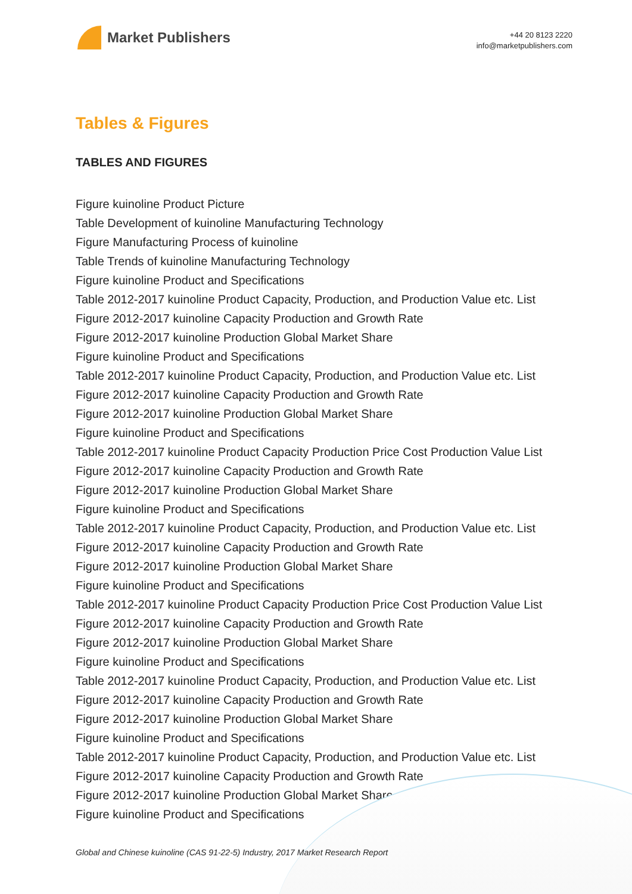Market Publishers
+44 20 8123 2220
info@marketpublishers.com
Tables & Figures
TABLES AND FIGURES
Figure kuinoline Product Picture
Table Development of kuinoline Manufacturing Technology
Figure Manufacturing Process of kuinoline
Table Trends of kuinoline Manufacturing Technology
Figure kuinoline Product and Specifications
Table 2012-2017 kuinoline Product Capacity, Production, and Production Value etc. List
Figure 2012-2017 kuinoline Capacity Production and Growth Rate
Figure 2012-2017 kuinoline Production Global Market Share
Figure kuinoline Product and Specifications
Table 2012-2017 kuinoline Product Capacity, Production, and Production Value etc. List
Figure 2012-2017 kuinoline Capacity Production and Growth Rate
Figure 2012-2017 kuinoline Production Global Market Share
Figure kuinoline Product and Specifications
Table 2012-2017 kuinoline Product Capacity Production Price Cost Production Value List
Figure 2012-2017 kuinoline Capacity Production and Growth Rate
Figure 2012-2017 kuinoline Production Global Market Share
Figure kuinoline Product and Specifications
Table 2012-2017 kuinoline Product Capacity, Production, and Production Value etc. List
Figure 2012-2017 kuinoline Capacity Production and Growth Rate
Figure 2012-2017 kuinoline Production Global Market Share
Figure kuinoline Product and Specifications
Table 2012-2017 kuinoline Product Capacity Production Price Cost Production Value List
Figure 2012-2017 kuinoline Capacity Production and Growth Rate
Figure 2012-2017 kuinoline Production Global Market Share
Figure kuinoline Product and Specifications
Table 2012-2017 kuinoline Product Capacity, Production, and Production Value etc. List
Figure 2012-2017 kuinoline Capacity Production and Growth Rate
Figure 2012-2017 kuinoline Production Global Market Share
Figure kuinoline Product and Specifications
Table 2012-2017 kuinoline Product Capacity, Production, and Production Value etc. List
Figure 2012-2017 kuinoline Capacity Production and Growth Rate
Figure 2012-2017 kuinoline Production Global Market Share
Figure kuinoline Product and Specifications
Global and Chinese kuinoline (CAS 91-22-5) Industry, 2017 Market Research Report